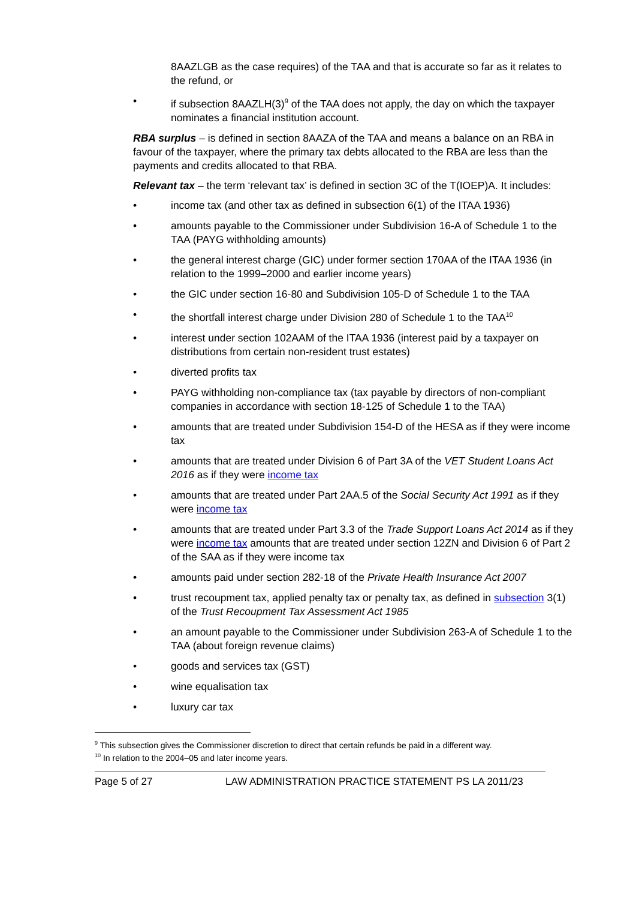8AAZLGB as the case requires) of the TAA and that is accurate so far as it relates to the refund, or
• if subsection 8AAZLH(3)<sup>9</sup> of the TAA does not apply, the day on which the taxpayer nominates a financial institution account.
RBA surplus – is defined in section 8AAZA of the TAA and means a balance on an RBA in favour of the taxpayer, where the primary tax debts allocated to the RBA are less than the payments and credits allocated to that RBA.
Relevant tax – the term ‘relevant tax’ is defined in section 3C of the T(IOEP)A. It includes:
• income tax (and other tax as defined in subsection 6(1) of the ITAA 1936)
• amounts payable to the Commissioner under Subdivision 16-A of Schedule 1 to the TAA (PAYG withholding amounts)
• the general interest charge (GIC) under former section 170AA of the ITAA 1936 (in relation to the 1999–2000 and earlier income years)
• the GIC under section 16-80 and Subdivision 105-D of Schedule 1 to the TAA
• the shortfall interest charge under Division 280 of Schedule 1 to the TAA<sup>10</sup>
• interest under section 102AAM of the ITAA 1936 (interest paid by a taxpayer on distributions from certain non-resident trust estates)
• diverted profits tax
• PAYG withholding non-compliance tax (tax payable by directors of non-compliant companies in accordance with section 18-125 of Schedule 1 to the TAA)
• amounts that are treated under Subdivision 154-D of the HESA as if they were income tax
• amounts that are treated under Division 6 of Part 3A of the VET Student Loans Act 2016 as if they were income tax
• amounts that are treated under Part 2AA.5 of the Social Security Act 1991 as if they were income tax
• amounts that are treated under Part 3.3 of the Trade Support Loans Act 2014 as if they were income tax amounts that are treated under section 12ZN and Division 6 of Part 2 of the SAA as if they were income tax
• amounts paid under section 282-18 of the Private Health Insurance Act 2007
• trust recoupment tax, applied penalty tax or penalty tax, as defined in subsection 3(1) of the Trust Recoupment Tax Assessment Act 1985
• an amount payable to the Commissioner under Subdivision 263-A of Schedule 1 to the TAA (about foreign revenue claims)
• goods and services tax (GST)
• wine equalisation tax
• luxury car tax
<sup>9</sup> This subsection gives the Commissioner discretion to direct that certain refunds be paid in a different way.
<sup>10</sup> In relation to the 2004–05 and later income years.
Page 5 of 27 LAW ADMINISTRATION PRACTICE STATEMENT PS LA 2011/23